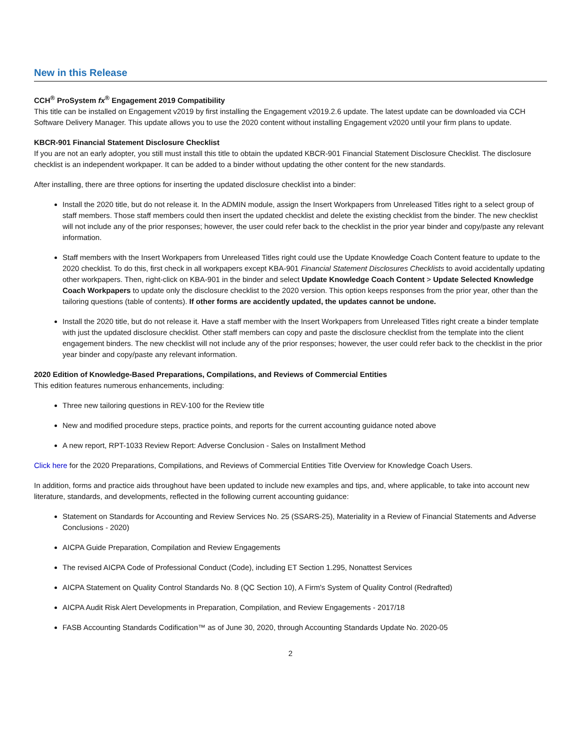New in this Release
CCH<sup>®</sup> ProSystem fx<sup>®</sup> Engagement 2019 Compatibility
This title can be installed on Engagement v2019 by first installing the Engagement v2019.2.6 update. The latest update can be downloaded via CCH Software Delivery Manager. This update allows you to use the 2020 content without installing Engagement v2020 until your firm plans to update.
KBCR-901 Financial Statement Disclosure Checklist
If you are not an early adopter, you still must install this title to obtain the updated KBCR-901 Financial Statement Disclosure Checklist. The disclosure checklist is an independent workpaper. It can be added to a binder without updating the other content for the new standards.
After installing, there are three options for inserting the updated disclosure checklist into a binder:
Install the 2020 title, but do not release it. In the ADMIN module, assign the Insert Workpapers from Unreleased Titles right to a select group of staff members. Those staff members could then insert the updated checklist and delete the existing checklist from the binder. The new checklist will not include any of the prior responses; however, the user could refer back to the checklist in the prior year binder and copy/paste any relevant information.
Staff members with the Insert Workpapers from Unreleased Titles right could use the Update Knowledge Coach Content feature to update to the 2020 checklist. To do this, first check in all workpapers except KBA-901 Financial Statement Disclosures Checklists to avoid accidentally updating other workpapers. Then, right-click on KBA-901 in the binder and select Update Knowledge Coach Content > Update Selected Knowledge Coach Workpapers to update only the disclosure checklist to the 2020 version. This option keeps responses from the prior year, other than the tailoring questions (table of contents). If other forms are accidently updated, the updates cannot be undone.
Install the 2020 title, but do not release it. Have a staff member with the Insert Workpapers from Unreleased Titles right create a binder template with just the updated disclosure checklist. Other staff members can copy and paste the disclosure checklist from the template into the client engagement binders. The new checklist will not include any of the prior responses; however, the user could refer back to the checklist in the prior year binder and copy/paste any relevant information.
2020 Edition of Knowledge-Based Preparations, Compilations, and Reviews of Commercial Entities
This edition features numerous enhancements, including:
Three new tailoring questions in REV-100 for the Review title
New and modified procedure steps, practice points, and reports for the current accounting guidance noted above
A new report, RPT-1033 Review Report: Adverse Conclusion - Sales on Installment Method
Click here for the 2020 Preparations, Compilations, and Reviews of Commercial Entities Title Overview for Knowledge Coach Users.
In addition, forms and practice aids throughout have been updated to include new examples and tips, and, where applicable, to take into account new literature, standards, and developments, reflected in the following current accounting guidance:
Statement on Standards for Accounting and Review Services No. 25 (SSARS-25), Materiality in a Review of Financial Statements and Adverse Conclusions - 2020)
AICPA Guide Preparation, Compilation and Review Engagements
The revised AICPA Code of Professional Conduct (Code), including ET Section 1.295, Nonattest Services
AICPA Statement on Quality Control Standards No. 8 (QC Section 10), A Firm's System of Quality Control (Redrafted)
AICPA Audit Risk Alert Developments in Preparation, Compilation, and Review Engagements - 2017/18
FASB Accounting Standards Codification™ as of June 30, 2020, through Accounting Standards Update No. 2020-05
2